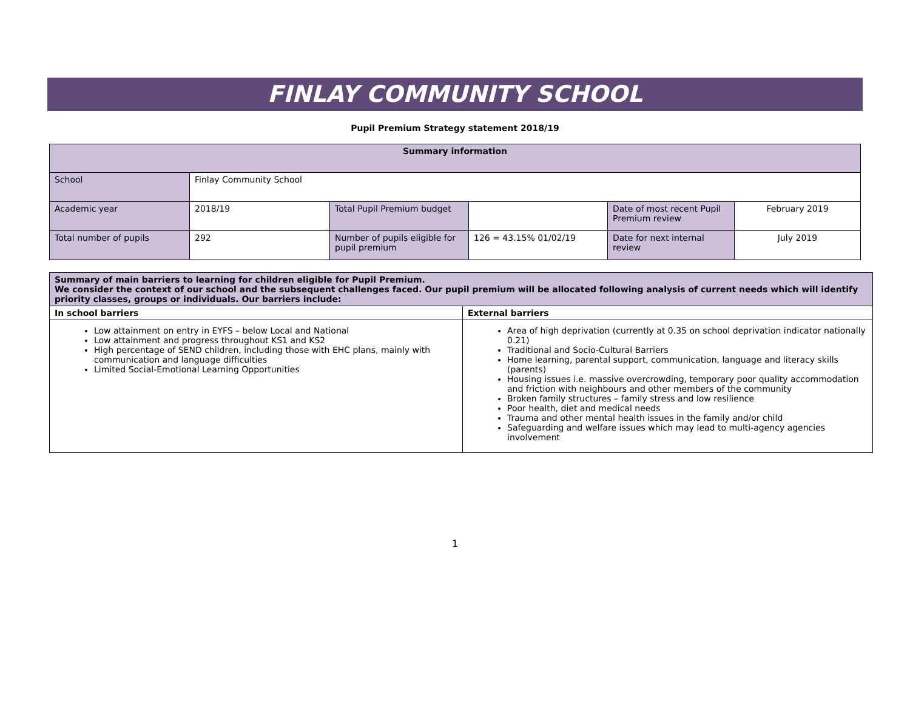FINLAY COMMUNITY SCHOOL
Pupil Premium Strategy statement 2018/19
| Summary information | | | | | |
| --- | --- | --- | --- | --- | --- |
| School | Finlay Community School | | | | |
| Academic year | 2018/19 | Total Pupil Premium budget | | Date of most recent Pupil Premium review | February 2019 |
| Total number of pupils | 292 | Number of pupils eligible for pupil premium | 126 = 43.15% 01/02/19 | Date for next internal review | July 2019 |
| Summary of main barriers to learning for children eligible for Pupil Premium. We consider the context of our school and the subsequent challenges faced. Our pupil premium will be allocated following analysis of current needs which will identify priority classes, groups or individuals. Our barriers include: | |
| In school barriers | External barriers |
| Low attainment on entry in EYFS – below Local and National Low attainment and progress throughout KS1 and KS2 High percentage of SEND children, including those with EHC plans, mainly with communication and language difficulties Limited Social-Emotional Learning Opportunities | Area of high deprivation (currently at 0.35 on school deprivation indicator nationally 0.21) Traditional and Socio-Cultural Barriers Home learning, parental support, communication, language and literacy skills (parents) Housing issues i.e. massive overcrowding, temporary poor quality accommodation and friction with neighbours and other members of the community Broken family structures – family stress and low resilience Poor health, diet and medical needs Trauma and other mental health issues in the family and/or child Safeguarding and welfare issues which may lead to multi-agency agencies involvement |
1